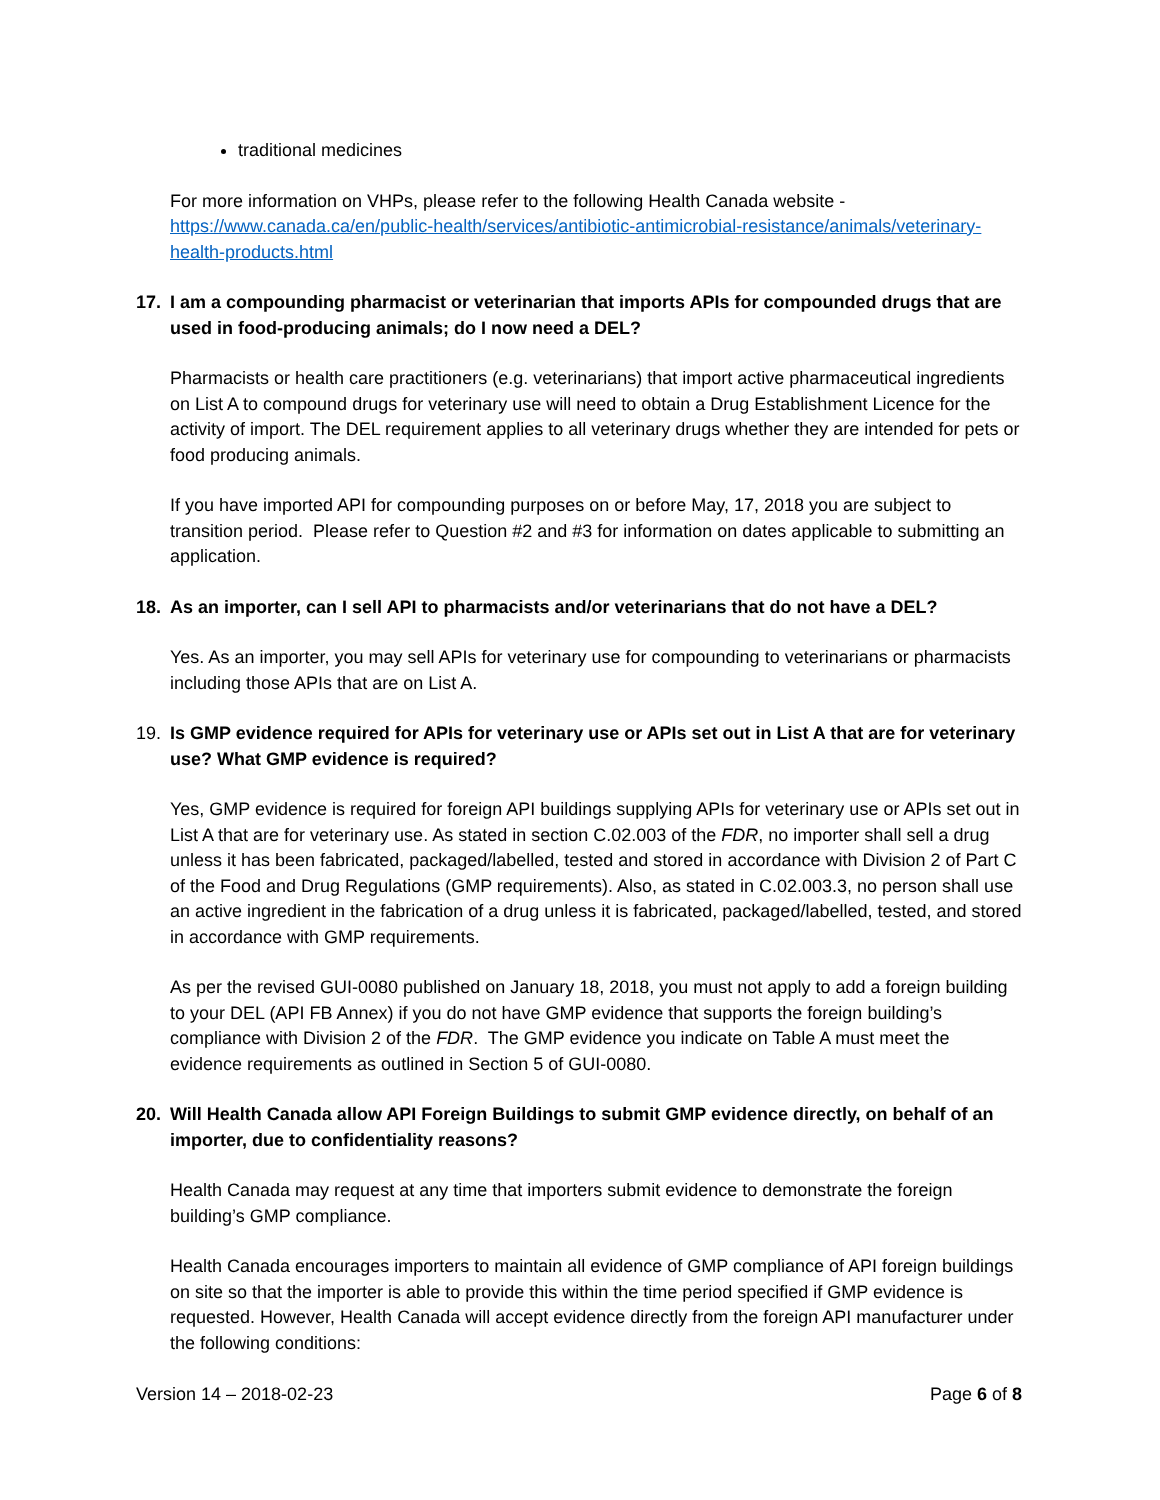traditional medicines
For more information on VHPs, please refer to the following Health Canada website - https://www.canada.ca/en/public-health/services/antibiotic-antimicrobial-resistance/animals/veterinary-health-products.html
17. I am a compounding pharmacist or veterinarian that imports APIs for compounded drugs that are used in food-producing animals; do I now need a DEL?
Pharmacists or health care practitioners (e.g. veterinarians) that import active pharmaceutical ingredients on List A to compound drugs for veterinary use will need to obtain a Drug Establishment Licence for the activity of import. The DEL requirement applies to all veterinary drugs whether they are intended for pets or food producing animals.
If you have imported API for compounding purposes on or before May, 17, 2018 you are subject to transition period. Please refer to Question #2 and #3 for information on dates applicable to submitting an application.
18. As an importer, can I sell API to pharmacists and/or veterinarians that do not have a DEL?
Yes. As an importer, you may sell APIs for veterinary use for compounding to veterinarians or pharmacists including those APIs that are on List A.
19. Is GMP evidence required for APIs for veterinary use or APIs set out in List A that are for veterinary use? What GMP evidence is required?
Yes, GMP evidence is required for foreign API buildings supplying APIs for veterinary use or APIs set out in List A that are for veterinary use. As stated in section C.02.003 of the FDR, no importer shall sell a drug unless it has been fabricated, packaged/labelled, tested and stored in accordance with Division 2 of Part C of the Food and Drug Regulations (GMP requirements). Also, as stated in C.02.003.3, no person shall use an active ingredient in the fabrication of a drug unless it is fabricated, packaged/labelled, tested, and stored in accordance with GMP requirements.
As per the revised GUI-0080 published on January 18, 2018, you must not apply to add a foreign building to your DEL (API FB Annex) if you do not have GMP evidence that supports the foreign building’s compliance with Division 2 of the FDR. The GMP evidence you indicate on Table A must meet the evidence requirements as outlined in Section 5 of GUI-0080.
20. Will Health Canada allow API Foreign Buildings to submit GMP evidence directly, on behalf of an importer, due to confidentiality reasons?
Health Canada may request at any time that importers submit evidence to demonstrate the foreign building’s GMP compliance.
Health Canada encourages importers to maintain all evidence of GMP compliance of API foreign buildings on site so that the importer is able to provide this within the time period specified if GMP evidence is requested. However, Health Canada will accept evidence directly from the foreign API manufacturer under the following conditions:
Version 14 – 2018-02-23 Page 6 of 8